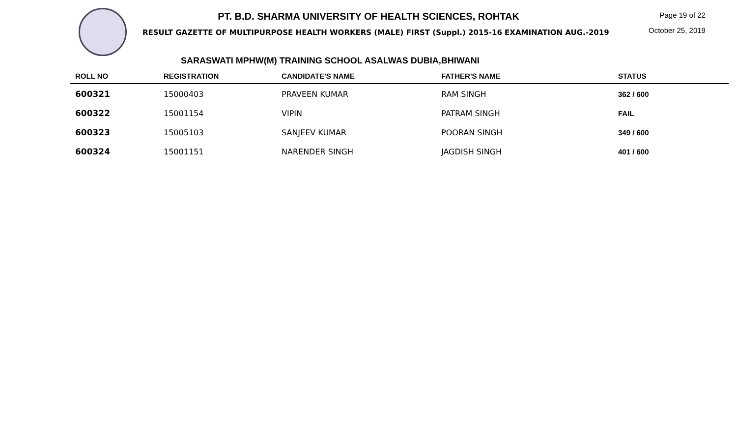PT. B.D. SHARMA UNIVERSITY OF HEALTH SCIENCES, ROHTAK
RESULT GAZETTE OF MULTIPURPOSE HEALTH WORKERS (MALE) FIRST (Suppl.) 2015-16 EXAMINATION AUG.-2019
Page 19 of 22
October 25, 2019
SARASWATI MPHW(M) TRAINING SCHOOL ASALWAS DUBIA,BHIWANI
| ROLL NO | REGISTRATION | CANDIDATE'S NAME | FATHER'S NAME | STATUS |
| --- | --- | --- | --- | --- |
| 600321 | 15000403 | PRAVEEN KUMAR | RAM SINGH | 362 / 600 |
| 600322 | 15001154 | VIPIN | PATRAM SINGH | FAIL |
| 600323 | 15005103 | SANJEEV KUMAR | POORAN SINGH | 349 / 600 |
| 600324 | 15001151 | NARENDER SINGH | JAGDISH SINGH | 401 / 600 |